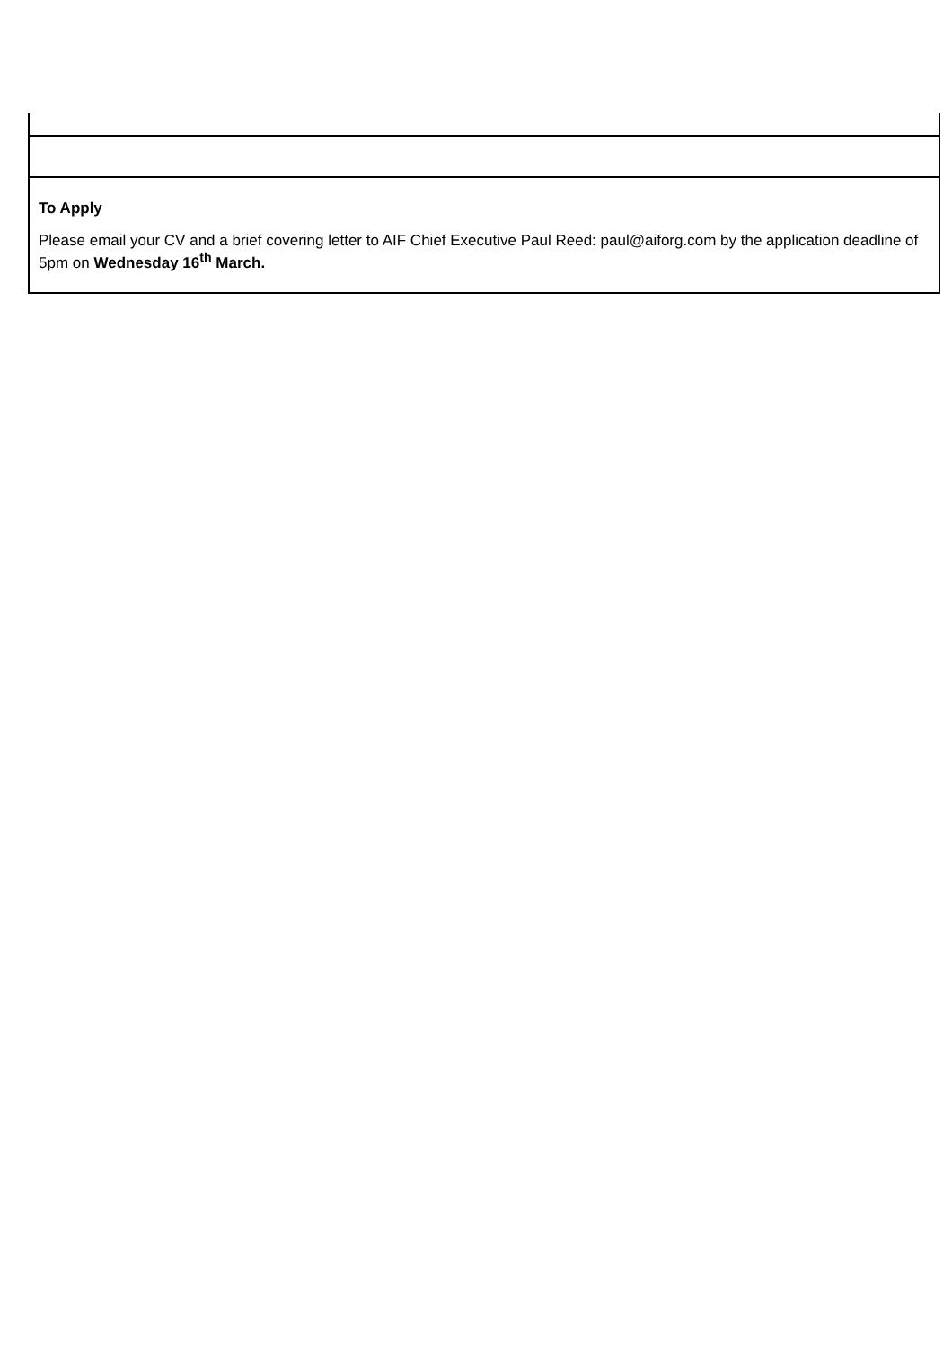| To Apply Please email your CV and a brief covering letter to AIF Chief Executive Paul Reed: paul@aiforg.com by the application deadline of 5pm on Wednesday 16<sup>th</sup> March. |